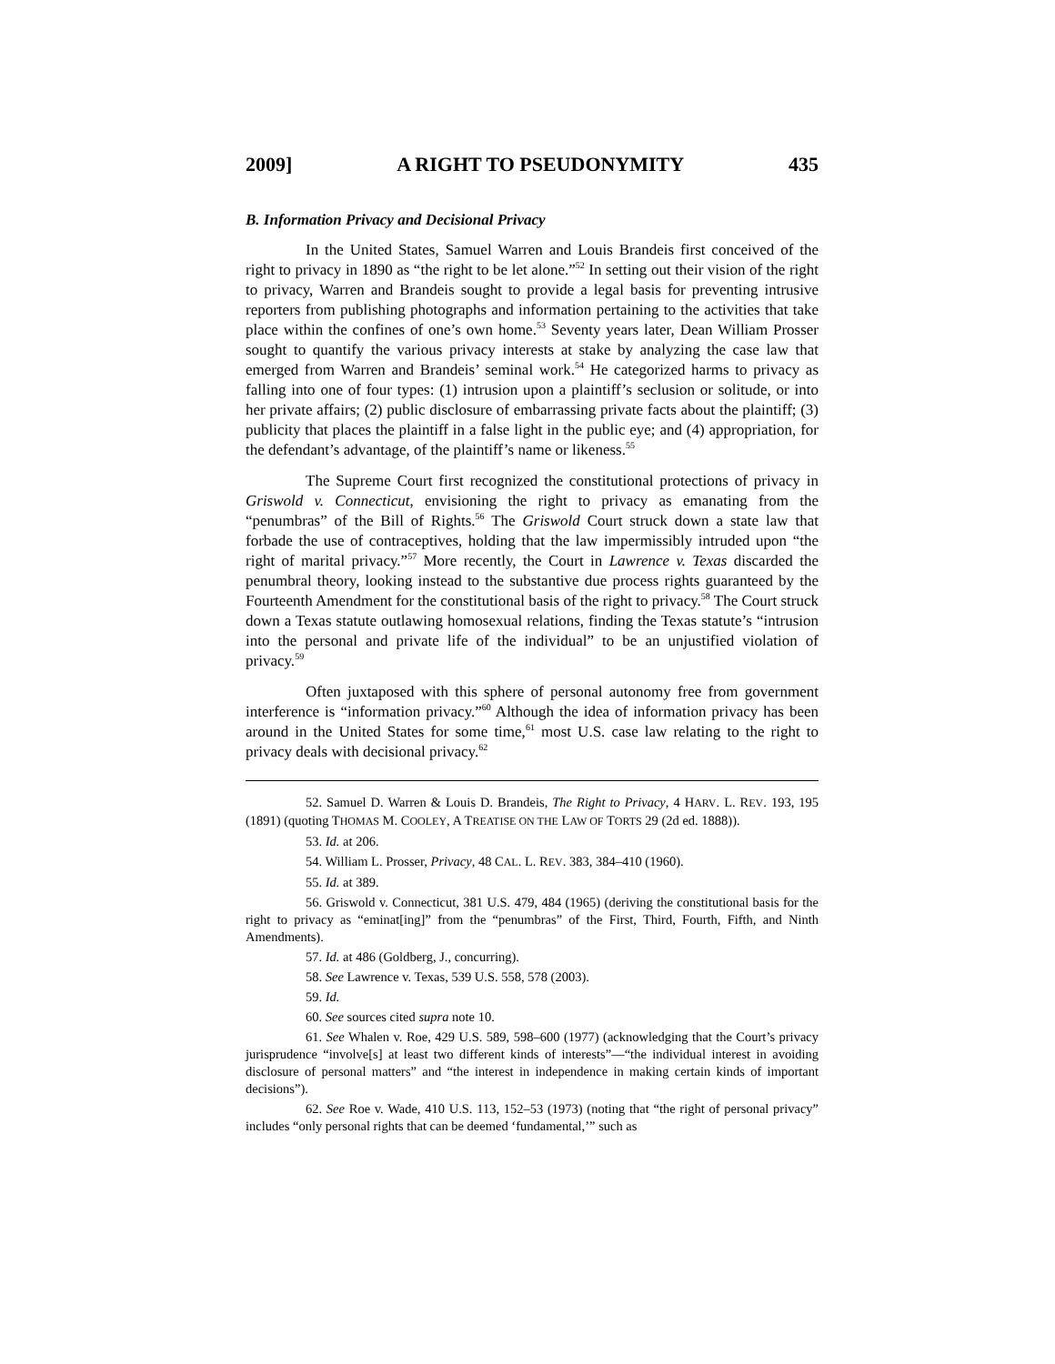2009] A RIGHT TO PSEUDONYMITY 435
B. Information Privacy and Decisional Privacy
In the United States, Samuel Warren and Louis Brandeis first conceived of the right to privacy in 1890 as “the right to be let alone.”<sup>52</sup> In setting out their vision of the right to privacy, Warren and Brandeis sought to provide a legal basis for preventing intrusive reporters from publishing photographs and information pertaining to the activities that take place within the confines of one’s own home.<sup>53</sup> Seventy years later, Dean William Prosser sought to quantify the various privacy interests at stake by analyzing the case law that emerged from Warren and Brandeis’ seminal work.<sup>54</sup> He categorized harms to privacy as falling into one of four types: (1) intrusion upon a plaintiff’s seclusion or solitude, or into her private affairs; (2) public disclosure of embarrassing private facts about the plaintiff; (3) publicity that places the plaintiff in a false light in the public eye; and (4) appropriation, for the defendant’s advantage, of the plaintiff’s name or likeness.<sup>55</sup>
The Supreme Court first recognized the constitutional protections of privacy in Griswold v. Connecticut, envisioning the right to privacy as emanating from the “penumbras” of the Bill of Rights.<sup>56</sup> The Griswold Court struck down a state law that forbade the use of contraceptives, holding that the law impermissibly intruded upon “the right of marital privacy.”<sup>57</sup> More recently, the Court in Lawrence v. Texas discarded the penumbral theory, looking instead to the substantive due process rights guaranteed by the Fourteenth Amendment for the constitutional basis of the right to privacy.<sup>58</sup> The Court struck down a Texas statute outlawing homosexual relations, finding the Texas statute’s “intrusion into the personal and private life of the individual” to be an unjustified violation of privacy.<sup>59</sup>
Often juxtaposed with this sphere of personal autonomy free from government interference is “information privacy.”<sup>60</sup> Although the idea of information privacy has been around in the United States for some time,<sup>61</sup> most U.S. case law relating to the right to privacy deals with decisional privacy.<sup>62</sup>
52. Samuel D. Warren & Louis D. Brandeis, The Right to Privacy, 4 HARV. L. REV. 193, 195 (1891) (quoting THOMAS M. COOLEY, A TREATISE ON THE LAW OF TORTS 29 (2d ed. 1888)).
53. Id. at 206.
54. William L. Prosser, Privacy, 48 CAL. L. REV. 383, 384–410 (1960).
55. Id. at 389.
56. Griswold v. Connecticut, 381 U.S. 479, 484 (1965) (deriving the constitutional basis for the right to privacy as “eminat[ing]” from the “penumbras” of the First, Third, Fourth, Fifth, and Ninth Amendments).
57. Id. at 486 (Goldberg, J., concurring).
58. See Lawrence v. Texas, 539 U.S. 558, 578 (2003).
59. Id.
60. See sources cited supra note 10.
61. See Whalen v. Roe, 429 U.S. 589, 598–600 (1977) (acknowledging that the Court’s privacy jurisprudence “involve[s] at least two different kinds of interests”—“the individual interest in avoiding disclosure of personal matters” and “the interest in independence in making certain kinds of important decisions”).
62. See Roe v. Wade, 410 U.S. 113, 152–53 (1973) (noting that “the right of personal privacy” includes “only personal rights that can be deemed ‘fundamental,’” such as